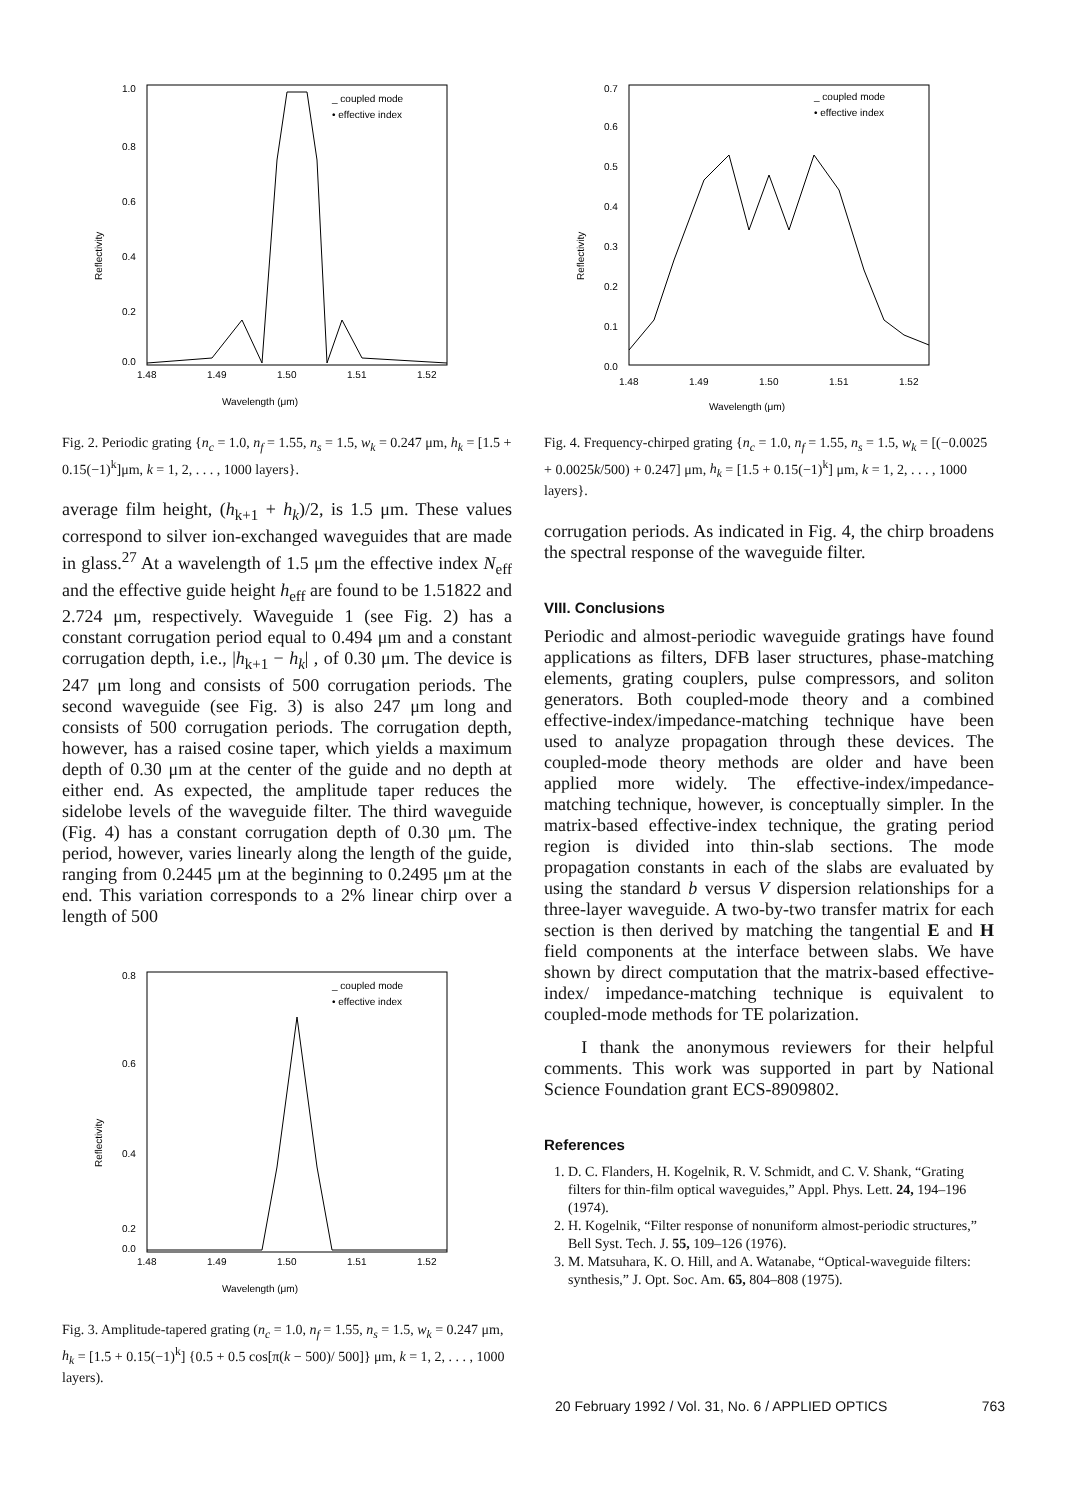1.0
0.8
0.6
0.4
0.2
0.0
1.48
1.49
1.50
1.51
1.52
_ coupled mode
• effective index
Wavelength (μm)
Reflectivity
Fig. 2. Periodic grating {n<sub>c</sub> = 1.0, n<sub>f</sub> = 1.55, n<sub>s</sub> = 1.5, w<sub>k</sub> = 0.247 μm, h<sub>k</sub> = [1.5 + 0.15(−1)<sup>k</sup>]μm, k = 1, 2, . . . , 1000 layers}.
average film height, (h<sub>k+1</sub> + h<sub>k</sub>)/2, is 1.5 μm. These values correspond to silver ion-exchanged waveguides that are made in glass.<sup>27</sup> At a wavelength of 1.5 μm the effective index N<sub>eff</sub> and the effective guide height h<sub>eff</sub> are found to be 1.51822 and 2.724 μm, respectively. Waveguide 1 (see Fig. 2) has a constant corrugation period equal to 0.494 μm and a constant corrugation depth, i.e., |h<sub>k+1</sub> − h<sub>k</sub>| , of 0.30 μm. The device is 247 μm long and consists of 500 corrugation periods. The second waveguide (see Fig. 3) is also 247 μm long and consists of 500 corrugation periods. The corrugation depth, however, has a raised cosine taper, which yields a maximum depth of 0.30 μm at the center of the guide and no depth at either end. As expected, the amplitude taper reduces the sidelobe levels of the waveguide filter. The third waveguide (Fig. 4) has a constant corrugation depth of 0.30 μm. The period, however, varies linearly along the length of the guide, ranging from 0.2445 μm at the beginning to 0.2495 μm at the end. This variation corresponds to a 2% linear chirp over a length of 500
0.8
0.6
0.4
0.2
0.0
1.48
1.49
1.50
1.51
1.52
_ coupled mode
• effective index
Wavelength (μm)
Reflectivity
Fig. 3. Amplitude-tapered grating (n<sub>c</sub> = 1.0, n<sub>f</sub> = 1.55, n<sub>s</sub> = 1.5, w<sub>k</sub> = 0.247 μm, h<sub>k</sub> = [1.5 + 0.15(−1)<sup>k</sup>] {0.5 + 0.5 cos[π(k − 500)/ 500]} μm, k = 1, 2, . . . , 1000 layers).
0.7
0.6
0.5
0.4
0.3
0.2
0.1
0.0
1.48
1.49
1.50
1.51
1.52
_ coupled mode
• effective index
Wavelength (μm)
Reflectivity
Fig. 4. Frequency-chirped grating {n<sub>c</sub> = 1.0, n<sub>f</sub> = 1.55, n<sub>s</sub> = 1.5, w<sub>k</sub> = [(−0.0025 + 0.0025k/500) + 0.247] μm, h<sub>k</sub> = [1.5 + 0.15(−1)<sup>k</sup>] μm, k = 1, 2, . . . , 1000 layers}.
corrugation periods. As indicated in Fig. 4, the chirp broadens the spectral response of the waveguide filter.
VIII. Conclusions
Periodic and almost-periodic waveguide gratings have found applications as filters, DFB laser structures, phase-matching elements, grating couplers, pulse compressors, and soliton generators. Both coupled-mode theory and a combined effective-index/impedance-matching technique have been used to analyze propagation through these devices. The coupled-mode theory methods are older and have been applied more widely. The effective-index/impedance-matching technique, however, is conceptually simpler. In the matrix-based effective-index technique, the grating period region is divided into thin-slab sections. The mode propagation constants in each of the slabs are evaluated by using the standard b versus V dispersion relationships for a three-layer waveguide. A two-by-two transfer matrix for each section is then derived by matching the tangential E and H field components at the interface between slabs. We have shown by direct computation that the matrix-based effective-index/ impedance-matching technique is equivalent to coupled-mode methods for TE polarization.
I thank the anonymous reviewers for their helpful comments. This work was supported in part by National Science Foundation grant ECS-8909802.
References
1. D. C. Flanders, H. Kogelnik, R. V. Schmidt, and C. V. Shank, “Grating filters for thin-film optical waveguides,” Appl. Phys. Lett. 24, 194–196 (1974).
2. H. Kogelnik, “Filter response of nonuniform almost-periodic structures,” Bell Syst. Tech. J. 55, 109–126 (1976).
3. M. Matsuhara, K. O. Hill, and A. Watanabe, “Optical-waveguide filters: synthesis,” J. Opt. Soc. Am. 65, 804–808 (1975).
20 February 1992 / Vol. 31, No. 6 / APPLIED OPTICS 763